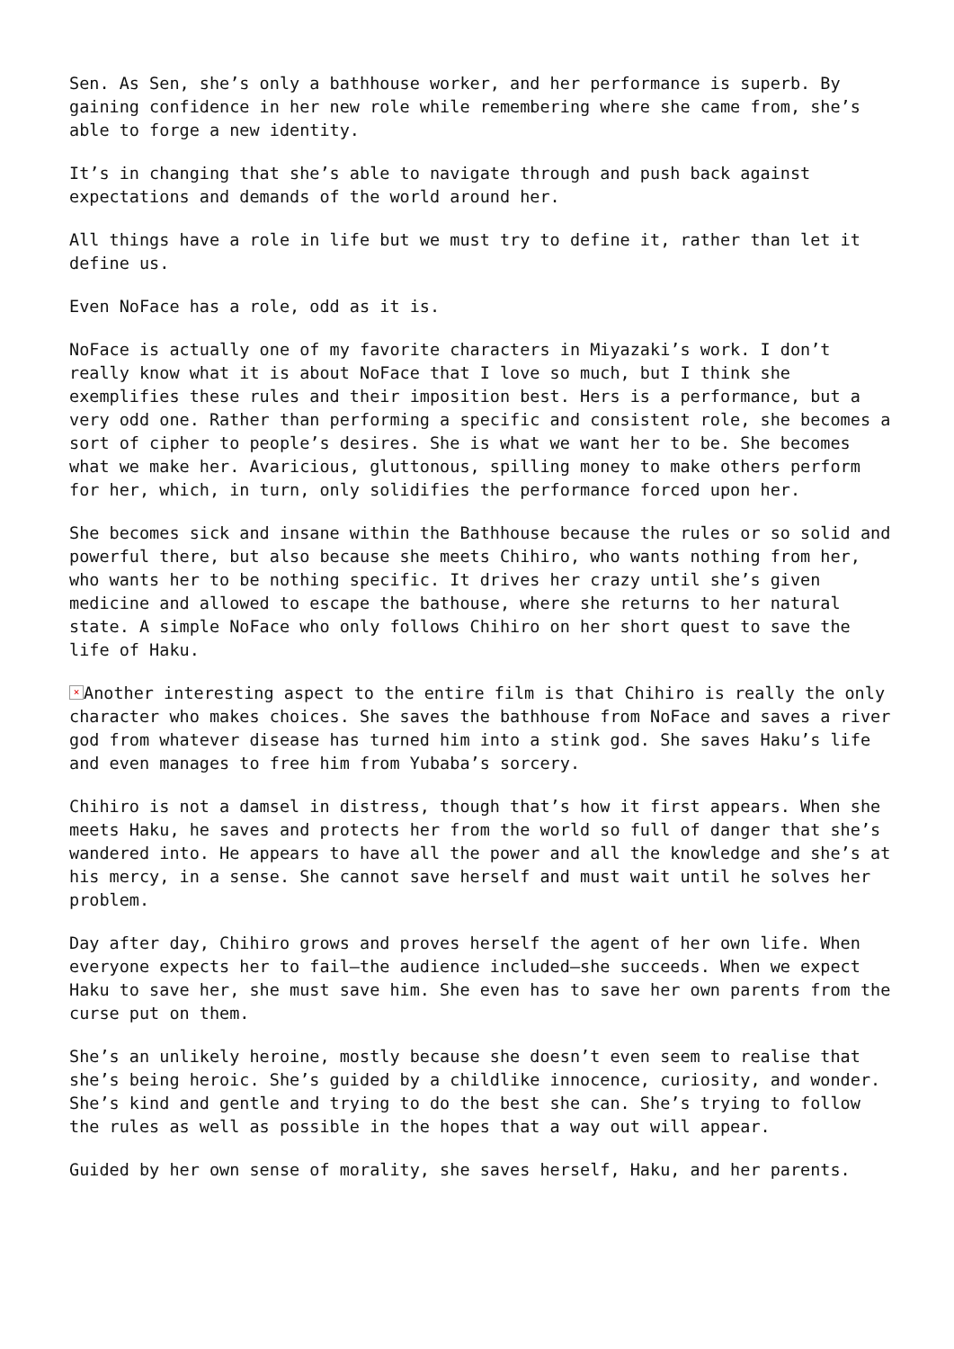Sen. As Sen, she’s only a bathhouse worker, and her performance is superb. By gaining confidence in her new role while remembering where she came from, she’s able to forge a new identity.
It’s in changing that she’s able to navigate through and push back against expectations and demands of the world around her.
All things have a role in life but we must try to define it, rather than let it define us.
Even NoFace has a role, odd as it is.
NoFace is actually one of my favorite characters in Miyazaki’s work. I don’t really know what it is about NoFace that I love so much, but I think she exemplifies these rules and their imposition best. Hers is a performance, but a very odd one. Rather than performing a specific and consistent role, she becomes a sort of cipher to people’s desires. She is what we want her to be. She becomes what we make her. Avaricious, gluttonous, spilling money to make others perform for her, which, in turn, only solidifies the performance forced upon her.
She becomes sick and insane within the Bathhouse because the rules or so solid and powerful there, but also because she meets Chihiro, who wants nothing from her, who wants her to be nothing specific. It drives her crazy until she’s given medicine and allowed to escape the bathouse, where she returns to her natural state. A simple NoFace who only follows Chihiro on her short quest to save the life of Haku.
× Another interesting aspect to the entire film is that Chihiro is really the only character who makes choices. She saves the bathhouse from NoFace and saves a river god from whatever disease has turned him into a stink god. She saves Haku’s life and even manages to free him from Yubaba’s sorcery.
Chihiro is not a damsel in distress, though that’s how it first appears. When she meets Haku, he saves and protects her from the world so full of danger that she’s wandered into. He appears to have all the power and all the knowledge and she’s at his mercy, in a sense. She cannot save herself and must wait until he solves her problem.
Day after day, Chihiro grows and proves herself the agent of her own life. When everyone expects her to fail—the audience included—she succeeds. When we expect Haku to save her, she must save him. She even has to save her own parents from the curse put on them.
She’s an unlikely heroine, mostly because she doesn’t even seem to realise that she’s being heroic. She’s guided by a childlike innocence, curiosity, and wonder. She’s kind and gentle and trying to do the best she can. She’s trying to follow the rules as well as possible in the hopes that a way out will appear.
Guided by her own sense of morality, she saves herself, Haku, and her parents.